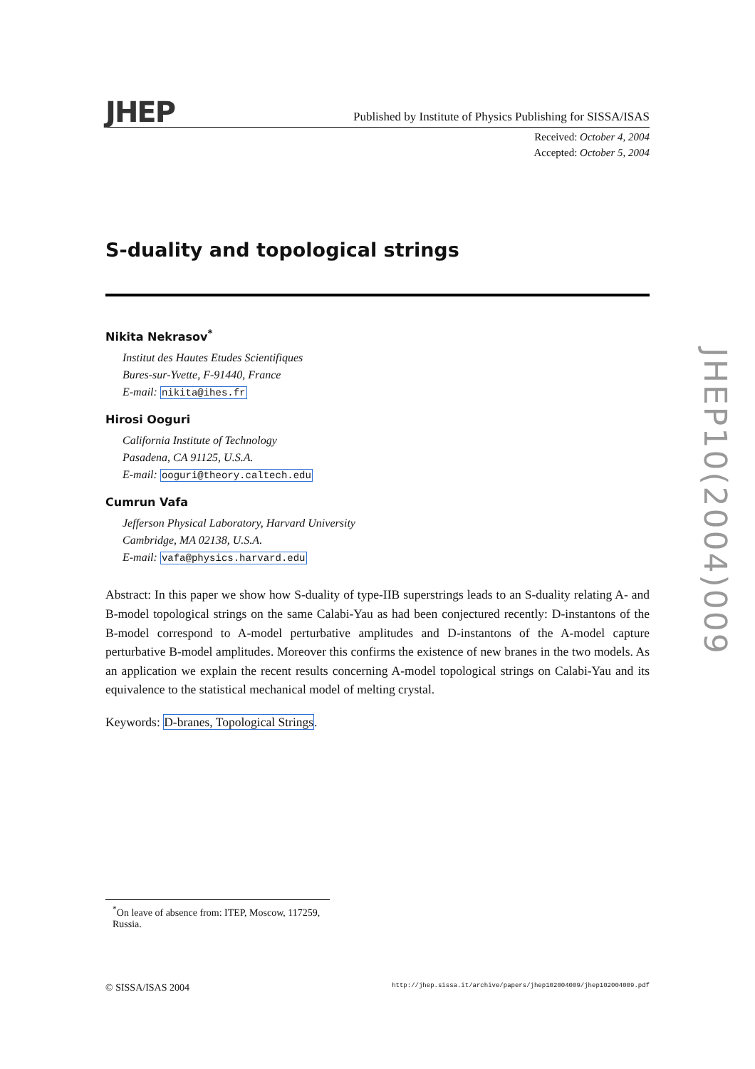JHEP
Published by Institute of Physics Publishing for SISSA/ISAS
Received: October 4, 2004
Accepted: October 5, 2004
S-duality and topological strings
Nikita Nekrasov<sup>*</sup>
Institut des Hautes Etudes Scientifiques
Bures-sur-Yvette, F-91440, France
E-mail: nikita@ihes.fr
Hirosi Ooguri
California Institute of Technology
Pasadena, CA 91125, U.S.A.
E-mail: ooguri@theory.caltech.edu
Cumrun Vafa
Jefferson Physical Laboratory, Harvard University
Cambridge, MA 02138, U.S.A.
E-mail: vafa@physics.harvard.edu
Abstract: In this paper we show how S-duality of type-IIB superstrings leads to an S-duality relating A- and B-model topological strings on the same Calabi-Yau as had been conjectured recently: D-instantons of the B-model correspond to A-model perturbative amplitudes and D-instantons of the A-model capture perturbative B-model amplitudes. Moreover this confirms the existence of new branes in the two models. As an application we explain the recent results concerning A-model topological strings on Calabi-Yau and its equivalence to the statistical mechanical model of melting crystal.
Keywords: D-branes, Topological Strings.
<sup>*</sup> On leave of absence from: ITEP, Moscow, 117259, Russia.
© SISSA/ISAS 2004 http://jhep.sissa.it/archive/papers/jhep102004009/jhep102004009.pdf
JHEP10(2004)009